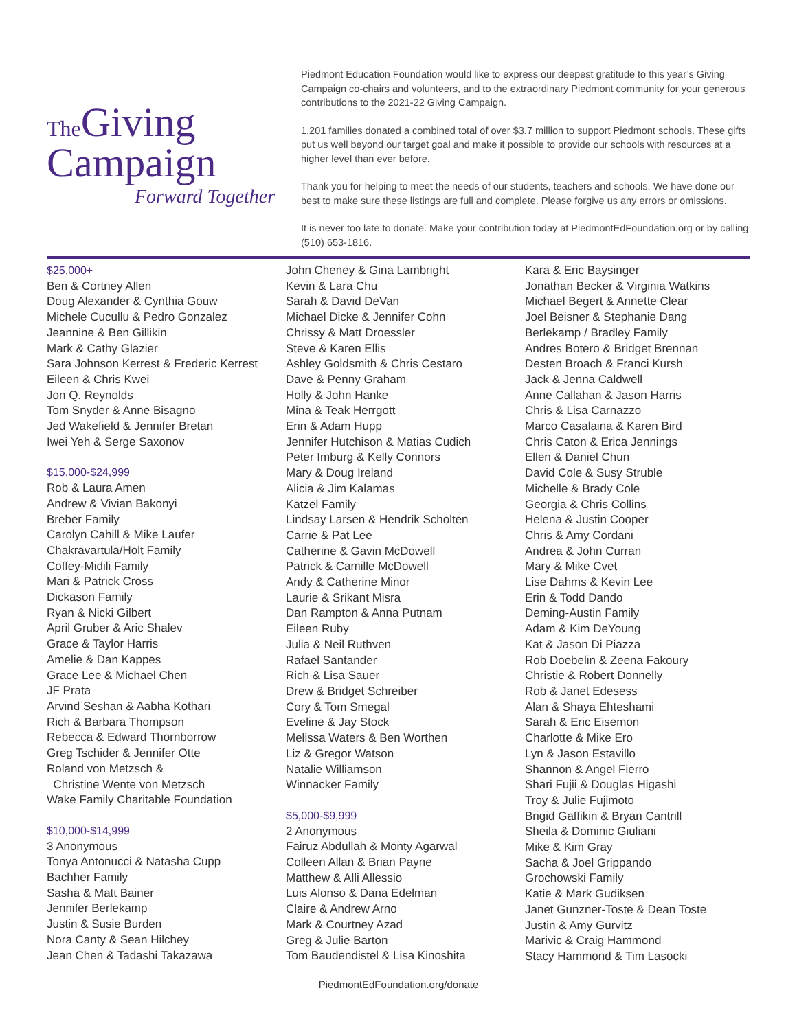The Giving
Campaign
Forward Together
Piedmont Education Foundation would like to express our deepest gratitude to this year’s Giving Campaign co-chairs and volunteers, and to the extraordinary Piedmont community for your generous contributions to the 2021-22 Giving Campaign.
1,201 families donated a combined total of over $3.7 million to support Piedmont schools. These gifts put us well beyond our target goal and make it possible to provide our schools with resources at a higher level than ever before.
Thank you for helping to meet the needs of our students, teachers and schools. We have done our best to make sure these listings are full and complete. Please forgive us any errors or omissions.
It is never too late to donate. Make your contribution today at PiedmontEdFoundation.org or by calling (510) 653-1816.
$25,000+
Ben & Cortney Allen
Doug Alexander & Cynthia Gouw
Michele Cucullu & Pedro Gonzalez
Jeannine & Ben Gillikin
Mark & Cathy Glazier
Sara Johnson Kerrest & Frederic Kerrest
Eileen & Chris Kwei
Jon Q. Reynolds
Tom Snyder & Anne Bisagno
Jed Wakefield & Jennifer Bretan
Iwei Yeh & Serge Saxonov
$15,000-$24,999
Rob & Laura Amen
Andrew & Vivian Bakonyi
Breber Family
Carolyn Cahill & Mike Laufer
Chakravartula/Holt Family
Coffey-Midili Family
Mari & Patrick Cross
Dickason Family
Ryan & Nicki Gilbert
April Gruber & Aric Shalev
Grace & Taylor Harris
Amelie & Dan Kappes
Grace Lee & Michael Chen
JF Prata
Arvind Seshan & Aabha Kothari
Rich & Barbara Thompson
Rebecca & Edward Thornborrow
Greg Tschider & Jennifer Otte
Roland von Metzsch &
Christine Wente von Metzsch
Wake Family Charitable Foundation
$10,000-$14,999
3 Anonymous
Tonya Antonucci & Natasha Cupp
Bachher Family
Sasha & Matt Bainer
Jennifer Berlekamp
Justin & Susie Burden
Nora Canty & Sean Hilchey
Jean Chen & Tadashi Takazawa
John Cheney & Gina Lambright
Kevin & Lara Chu
Sarah & David DeVan
Michael Dicke & Jennifer Cohn
Chrissy & Matt Droessler
Steve & Karen Ellis
Ashley Goldsmith & Chris Cestaro
Dave & Penny Graham
Holly & John Hanke
Mina & Teak Herrgott
Erin & Adam Hupp
Jennifer Hutchison & Matias Cudich
Peter Imburg & Kelly Connors
Mary & Doug Ireland
Alicia & Jim Kalamas
Katzel Family
Lindsay Larsen & Hendrik Scholten
Carrie & Pat Lee
Catherine & Gavin McDowell
Patrick & Camille McDowell
Andy & Catherine Minor
Laurie & Srikant Misra
Dan Rampton & Anna Putnam
Eileen Ruby
Julia & Neil Ruthven
Rafael Santander
Rich & Lisa Sauer
Drew & Bridget Schreiber
Cory & Tom Smegal
Eveline & Jay Stock
Melissa Waters & Ben Worthen
Liz & Gregor Watson
Natalie Williamson
Winnacker Family
$5,000-$9,999
2 Anonymous
Fairuz Abdullah & Monty Agarwal
Colleen Allan & Brian Payne
Matthew & Alli Allessio
Luis Alonso & Dana Edelman
Claire & Andrew Arno
Mark & Courtney Azad
Greg & Julie Barton
Tom Baudendistel & Lisa Kinoshita
Kara & Eric Baysinger
Jonathan Becker & Virginia Watkins
Michael Begert & Annette Clear
Joel Beisner & Stephanie Dang
Berlekamp / Bradley Family
Andres Botero & Bridget Brennan
Desten Broach & Franci Kursh
Jack & Jenna Caldwell
Anne Callahan & Jason Harris
Chris & Lisa Carnazzo
Marco Casalaina & Karen Bird
Chris Caton & Erica Jennings
Ellen & Daniel Chun
David Cole & Susy Struble
Michelle & Brady Cole
Georgia & Chris Collins
Helena & Justin Cooper
Chris & Amy Cordani
Andrea & John Curran
Mary & Mike Cvet
Lise Dahms & Kevin Lee
Erin & Todd Dando
Deming-Austin Family
Adam & Kim DeYoung
Kat & Jason Di Piazza
Rob Doebelin & Zeena Fakoury
Christie & Robert Donnelly
Rob & Janet Edesess
Alan & Shaya Ehteshami
Sarah & Eric Eisemon
Charlotte & Mike Ero
Lyn & Jason Estavillo
Shannon & Angel Fierro
Shari Fujii & Douglas Higashi
Troy & Julie Fujimoto
Brigid Gaffikin & Bryan Cantrill
Sheila & Dominic Giuliani
Mike & Kim Gray
Sacha & Joel Grippando
Grochowski Family
Katie & Mark Gudiksen
Janet Gunzner-Toste & Dean Toste
Justin & Amy Gurvitz
Marivic & Craig Hammond
Stacy Hammond & Tim Lasocki
PiedmontEdFoundation.org/donate